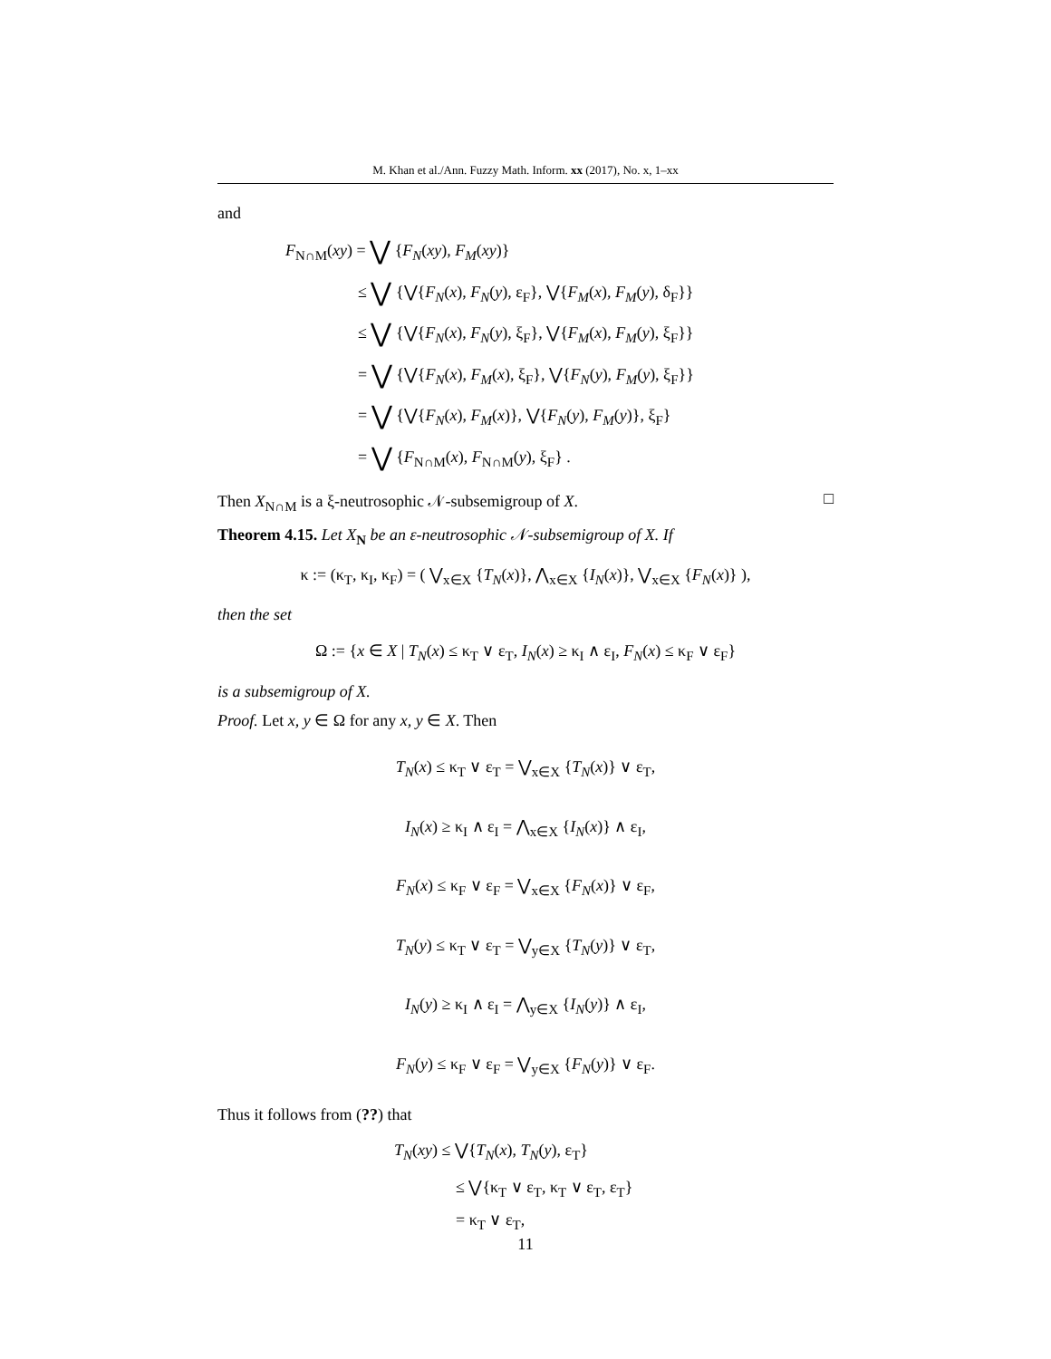M. Khan et al./Ann. Fuzzy Math. Inform. xx (2017), No. x, 1–xx
and
F<sub>N∩M</sub>(xy) = ⋁ {F<sub>N</sub>(xy), F<sub>M</sub>(xy)}
≤ ⋁ {⋁{F<sub>N</sub>(x), F<sub>N</sub>(y), ε<sub>F</sub>}, ⋁{F<sub>M</sub>(x), F<sub>M</sub>(y), δ<sub>F</sub>}}
≤ ⋁ {⋁{F<sub>N</sub>(x), F<sub>N</sub>(y), ξ<sub>F</sub>}, ⋁{F<sub>M</sub>(x), F<sub>M</sub>(y), ξ<sub>F</sub>}}
= ⋁ {⋁{F<sub>N</sub>(x), F<sub>M</sub>(x), ξ<sub>F</sub>}, ⋁{F<sub>N</sub>(y), F<sub>M</sub>(y), ξ<sub>F</sub>}}
= ⋁ {⋁{F<sub>N</sub>(x), F<sub>M</sub>(x)}, ⋁{F<sub>N</sub>(y), F<sub>M</sub>(y)}, ξ<sub>F</sub>}
= ⋁ {F<sub>N∩M</sub>(x), F<sub>N∩M</sub>(y), ξ<sub>F</sub>} .
Then X<sub>N∩M</sub> is a ξ-neutrosophic 𝒩-subsemigroup of X. □
Theorem 4.15. Let X<sub>N</sub> be an ε-neutrosophic 𝒩-subsemigroup of X. If
κ := (κ<sub>T</sub>, κ<sub>I</sub>, κ<sub>F</sub>) = ( ⋁<sub>x∈X</sub> {T<sub>N</sub>(x)}, ⋀<sub>x∈X</sub> {I<sub>N</sub>(x)}, ⋁<sub>x∈X</sub> {F<sub>N</sub>(x)} ),
then the set
Ω := {x ∈ X | T<sub>N</sub>(x) ≤ κ<sub>T</sub> ∨ ε<sub>T</sub>, I<sub>N</sub>(x) ≥ κ<sub>I</sub> ∧ ε<sub>I</sub>, F<sub>N</sub>(x) ≤ κ<sub>F</sub> ∨ ε<sub>F</sub>}
is a subsemigroup of X.
Proof. Let x, y ∈ Ω for any x, y ∈ X. Then
T<sub>N</sub>(x) ≤ κ<sub>T</sub> ∨ ε<sub>T</sub> = ⋁<sub>x∈X</sub> {T<sub>N</sub>(x)} ∨ ε<sub>T</sub>,
I<sub>N</sub>(x) ≥ κ<sub>I</sub> ∧ ε<sub>I</sub> = ⋀<sub>x∈X</sub> {I<sub>N</sub>(x)} ∧ ε<sub>I</sub>,
F<sub>N</sub>(x) ≤ κ<sub>F</sub> ∨ ε<sub>F</sub> = ⋁<sub>x∈X</sub> {F<sub>N</sub>(x)} ∨ ε<sub>F</sub>,
T<sub>N</sub>(y) ≤ κ<sub>T</sub> ∨ ε<sub>T</sub> = ⋁<sub>y∈X</sub> {T<sub>N</sub>(y)} ∨ ε<sub>T</sub>,
I<sub>N</sub>(y) ≥ κ<sub>I</sub> ∧ ε<sub>I</sub> = ⋀<sub>y∈X</sub> {I<sub>N</sub>(y)} ∧ ε<sub>I</sub>,
F<sub>N</sub>(y) ≤ κ<sub>F</sub> ∨ ε<sub>F</sub> = ⋁<sub>y∈X</sub> {F<sub>N</sub>(y)} ∨ ε<sub>F</sub>.
Thus it follows from (??) that
T<sub>N</sub>(xy) ≤ ⋁{T<sub>N</sub>(x), T<sub>N</sub>(y), ε<sub>T</sub>}
≤ ⋁{κ<sub>T</sub> ∨ ε<sub>T</sub>, κ<sub>T</sub> ∨ ε<sub>T</sub>, ε<sub>T</sub>}
= κ<sub>T</sub> ∨ ε<sub>T</sub>,
11